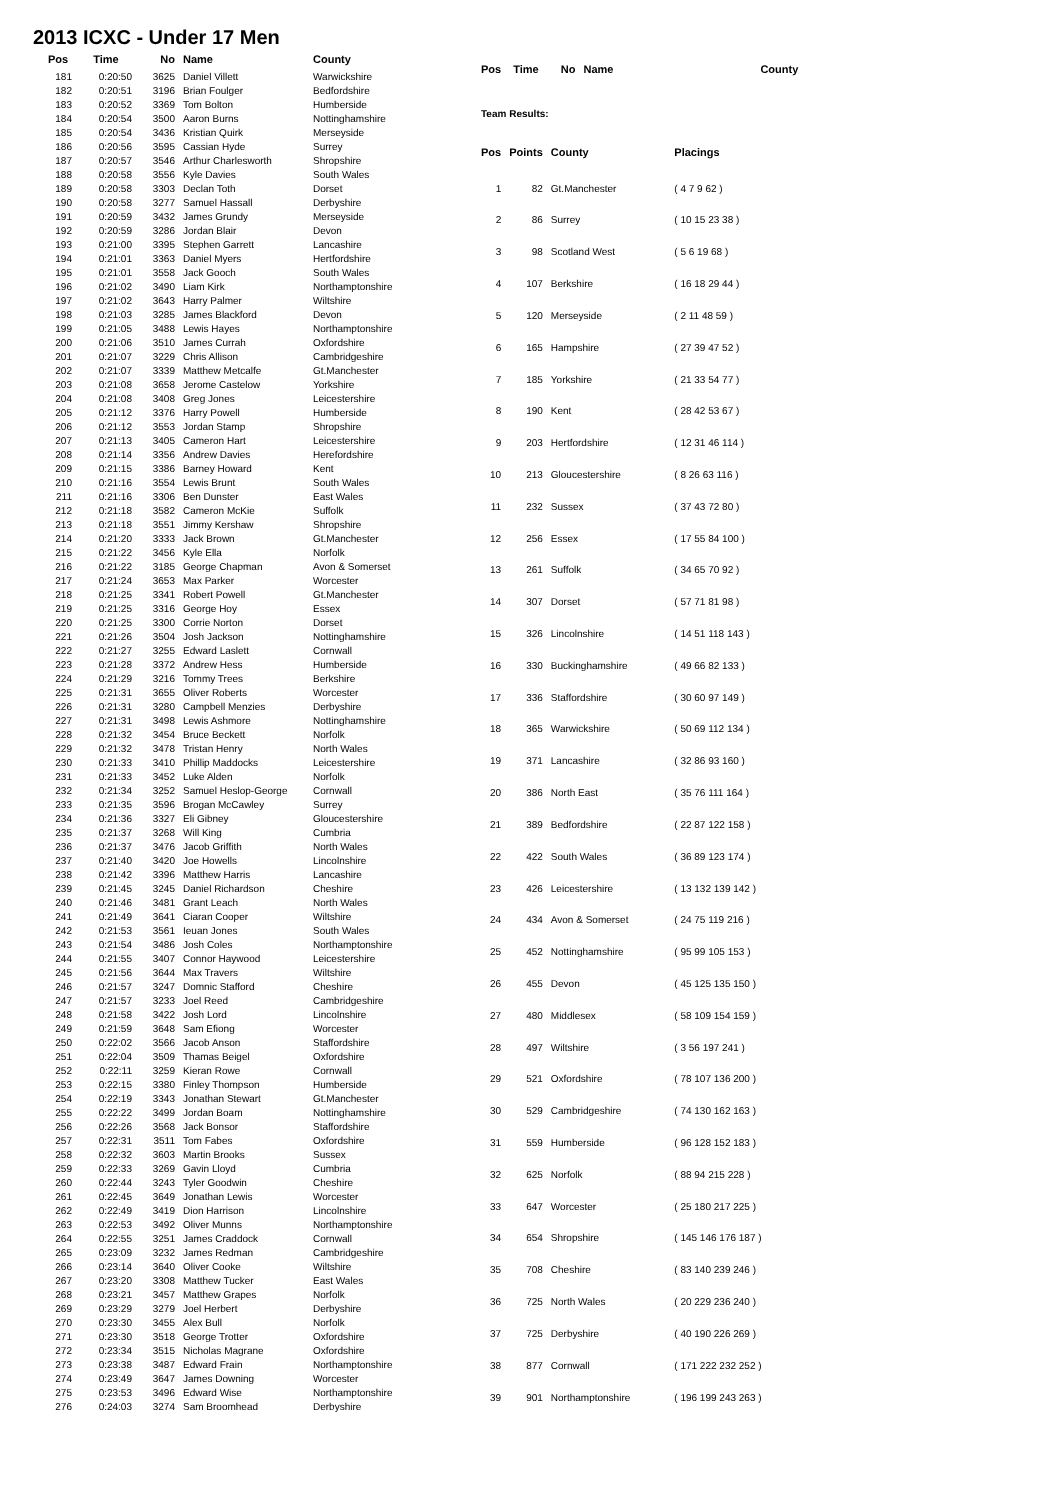2013 ICXC - Under 17 Men
| Pos | Time | No | Name | County |
| --- | --- | --- | --- | --- |
| 181 | 0:20:50 | 3625 | Daniel Villett | Warwickshire |
| 182 | 0:20:51 | 3196 | Brian Foulger | Bedfordshire |
| 183 | 0:20:52 | 3369 | Tom Bolton | Humberside |
| 184 | 0:20:54 | 3500 | Aaron Burns | Nottinghamshire |
| 185 | 0:20:54 | 3436 | Kristian Quirk | Merseyside |
| 186 | 0:20:56 | 3595 | Cassian Hyde | Surrey |
| 187 | 0:20:57 | 3546 | Arthur Charlesworth | Shropshire |
| 188 | 0:20:58 | 3556 | Kyle Davies | South Wales |
| 189 | 0:20:58 | 3303 | Declan Toth | Dorset |
| 190 | 0:20:58 | 3277 | Samuel Hassall | Derbyshire |
| 191 | 0:20:59 | 3432 | James Grundy | Merseyside |
| 192 | 0:20:59 | 3286 | Jordan Blair | Devon |
| 193 | 0:21:00 | 3395 | Stephen Garrett | Lancashire |
| 194 | 0:21:01 | 3363 | Daniel Myers | Hertfordshire |
| 195 | 0:21:01 | 3558 | Jack Gooch | South Wales |
| 196 | 0:21:02 | 3490 | Liam Kirk | Northamptonshire |
| 197 | 0:21:02 | 3643 | Harry Palmer | Wiltshire |
| 198 | 0:21:03 | 3285 | James Blackford | Devon |
| 199 | 0:21:05 | 3488 | Lewis Hayes | Northamptonshire |
| 200 | 0:21:06 | 3510 | James Currah | Oxfordshire |
| 201 | 0:21:07 | 3229 | Chris Allison | Cambridgeshire |
| 202 | 0:21:07 | 3339 | Matthew Metcalfe | Gt.Manchester |
| 203 | 0:21:08 | 3658 | Jerome Castelow | Yorkshire |
| 204 | 0:21:08 | 3408 | Greg Jones | Leicestershire |
| 205 | 0:21:12 | 3376 | Harry Powell | Humberside |
| 206 | 0:21:12 | 3553 | Jordan Stamp | Shropshire |
| 207 | 0:21:13 | 3405 | Cameron Hart | Leicestershire |
| 208 | 0:21:14 | 3356 | Andrew Davies | Herefordshire |
| 209 | 0:21:15 | 3386 | Barney Howard | Kent |
| 210 | 0:21:16 | 3554 | Lewis Brunt | South Wales |
| 211 | 0:21:16 | 3306 | Ben Dunster | East Wales |
| 212 | 0:21:18 | 3582 | Cameron McKie | Suffolk |
| 213 | 0:21:18 | 3551 | Jimmy Kershaw | Shropshire |
| 214 | 0:21:20 | 3333 | Jack Brown | Gt.Manchester |
| 215 | 0:21:22 | 3456 | Kyle Ella | Norfolk |
| 216 | 0:21:22 | 3185 | George Chapman | Avon & Somerset |
| 217 | 0:21:24 | 3653 | Max Parker | Worcester |
| 218 | 0:21:25 | 3341 | Robert Powell | Gt.Manchester |
| 219 | 0:21:25 | 3316 | George Hoy | Essex |
| 220 | 0:21:25 | 3300 | Corrie Norton | Dorset |
| 221 | 0:21:26 | 3504 | Josh Jackson | Nottinghamshire |
| 222 | 0:21:27 | 3255 | Edward Laslett | Cornwall |
| 223 | 0:21:28 | 3372 | Andrew Hess | Humberside |
| 224 | 0:21:29 | 3216 | Tommy Trees | Berkshire |
| 225 | 0:21:31 | 3655 | Oliver Roberts | Worcester |
| 226 | 0:21:31 | 3280 | Campbell Menzies | Derbyshire |
| 227 | 0:21:31 | 3498 | Lewis Ashmore | Nottinghamshire |
| 228 | 0:21:32 | 3454 | Bruce Beckett | Norfolk |
| 229 | 0:21:32 | 3478 | Tristan Henry | North Wales |
| 230 | 0:21:33 | 3410 | Phillip Maddocks | Leicestershire |
| 231 | 0:21:33 | 3452 | Luke Alden | Norfolk |
| 232 | 0:21:34 | 3252 | Samuel Heslop-George | Cornwall |
| 233 | 0:21:35 | 3596 | Brogan McCawley | Surrey |
| 234 | 0:21:36 | 3327 | Eli Gibney | Gloucestershire |
| 235 | 0:21:37 | 3268 | Will King | Cumbria |
| 236 | 0:21:37 | 3476 | Jacob Griffith | North Wales |
| 237 | 0:21:40 | 3420 | Joe Howells | Lincolnshire |
| 238 | 0:21:42 | 3396 | Matthew Harris | Lancashire |
| 239 | 0:21:45 | 3245 | Daniel Richardson | Cheshire |
| 240 | 0:21:46 | 3481 | Grant Leach | North Wales |
| 241 | 0:21:49 | 3641 | Ciaran Cooper | Wiltshire |
| 242 | 0:21:53 | 3561 | Ieuan Jones | South Wales |
| 243 | 0:21:54 | 3486 | Josh Coles | Northamptonshire |
| 244 | 0:21:55 | 3407 | Connor Haywood | Leicestershire |
| 245 | 0:21:56 | 3644 | Max Travers | Wiltshire |
| 246 | 0:21:57 | 3247 | Domnic Stafford | Cheshire |
| 247 | 0:21:57 | 3233 | Joel Reed | Cambridgeshire |
| 248 | 0:21:58 | 3422 | Josh Lord | Lincolnshire |
| 249 | 0:21:59 | 3648 | Sam Efiong | Worcester |
| 250 | 0:22:02 | 3566 | Jacob Anson | Staffordshire |
| 251 | 0:22:04 | 3509 | Thamas Beigel | Oxfordshire |
| 252 | 0:22:11 | 3259 | Kieran Rowe | Cornwall |
| 253 | 0:22:15 | 3380 | Finley Thompson | Humberside |
| 254 | 0:22:19 | 3343 | Jonathan Stewart | Gt.Manchester |
| 255 | 0:22:22 | 3499 | Jordan Boam | Nottinghamshire |
| 256 | 0:22:26 | 3568 | Jack Bonsor | Staffordshire |
| 257 | 0:22:31 | 3511 | Tom Fabes | Oxfordshire |
| 258 | 0:22:32 | 3603 | Martin Brooks | Sussex |
| 259 | 0:22:33 | 3269 | Gavin Lloyd | Cumbria |
| 260 | 0:22:44 | 3243 | Tyler Goodwin | Cheshire |
| 261 | 0:22:45 | 3649 | Jonathan Lewis | Worcester |
| 262 | 0:22:49 | 3419 | Dion Harrison | Lincolnshire |
| 263 | 0:22:53 | 3492 | Oliver Munns | Northamptonshire |
| 264 | 0:22:55 | 3251 | James Craddock | Cornwall |
| 265 | 0:23:09 | 3232 | James Redman | Cambridgeshire |
| 266 | 0:23:14 | 3640 | Oliver Cooke | Wiltshire |
| 267 | 0:23:20 | 3308 | Matthew Tucker | East Wales |
| 268 | 0:23:21 | 3457 | Matthew Grapes | Norfolk |
| 269 | 0:23:29 | 3279 | Joel Herbert | Derbyshire |
| 270 | 0:23:30 | 3455 | Alex Bull | Norfolk |
| 271 | 0:23:30 | 3518 | George Trotter | Oxfordshire |
| 272 | 0:23:34 | 3515 | Nicholas Magrane | Oxfordshire |
| 273 | 0:23:38 | 3487 | Edward Frain | Northamptonshire |
| 274 | 0:23:49 | 3647 | James Downing | Worcester |
| 275 | 0:23:53 | 3496 | Edward Wise | Northamptonshire |
| 276 | 0:24:03 | 3274 | Sam Broomhead | Derbyshire |
| Pos | Time | No | Name | County |
| --- | --- | --- | --- | --- |
| Team Results: | | | | |
| Pos | Points | County | | Placings |
| 1 | 82 | Gt.Manchester | | ( 4 7 9 62 ) |
| 2 | 86 | Surrey | | ( 10 15 23 38 ) |
| 3 | 98 | Scotland West | | ( 5 6 19 68 ) |
| 4 | 107 | Berkshire | | ( 16 18 29 44 ) |
| 5 | 120 | Merseyside | | ( 2 11 48 59 ) |
| 6 | 165 | Hampshire | | ( 27 39 47 52 ) |
| 7 | 185 | Yorkshire | | ( 21 33 54 77 ) |
| 8 | 190 | Kent | | ( 28 42 53 67 ) |
| 9 | 203 | Hertfordshire | | ( 12 31 46 114 ) |
| 10 | 213 | Gloucestershire | | ( 8 26 63 116 ) |
| 11 | 232 | Sussex | | ( 37 43 72 80 ) |
| 12 | 256 | Essex | | ( 17 55 84 100 ) |
| 13 | 261 | Suffolk | | ( 34 65 70 92 ) |
| 14 | 307 | Dorset | | ( 57 71 81 98 ) |
| 15 | 326 | Lincolnshire | | ( 14 51 118 143 ) |
| 16 | 330 | Buckinghamshire | | ( 49 66 82 133 ) |
| 17 | 336 | Staffordshire | | ( 30 60 97 149 ) |
| 18 | 365 | Warwickshire | | ( 50 69 112 134 ) |
| 19 | 371 | Lancashire | | ( 32 86 93 160 ) |
| 20 | 386 | North East | | ( 35 76 111 164 ) |
| 21 | 389 | Bedfordshire | | ( 22 87 122 158 ) |
| 22 | 422 | South Wales | | ( 36 89 123 174 ) |
| 23 | 426 | Leicestershire | | ( 13 132 139 142 ) |
| 24 | 434 | Avon & Somerset | | ( 24 75 119 216 ) |
| 25 | 452 | Nottinghamshire | | ( 95 99 105 153 ) |
| 26 | 455 | Devon | | ( 45 125 135 150 ) |
| 27 | 480 | Middlesex | | ( 58 109 154 159 ) |
| 28 | 497 | Wiltshire | | ( 3 56 197 241 ) |
| 29 | 521 | Oxfordshire | | ( 78 107 136 200 ) |
| 30 | 529 | Cambridgeshire | | ( 74 130 162 163 ) |
| 31 | 559 | Humberside | | ( 96 128 152 183 ) |
| 32 | 625 | Norfolk | | ( 88 94 215 228 ) |
| 33 | 647 | Worcester | | ( 25 180 217 225 ) |
| 34 | 654 | Shropshire | | ( 145 146 176 187 ) |
| 35 | 708 | Cheshire | | ( 83 140 239 246 ) |
| 36 | 725 | North Wales | | ( 20 229 236 240 ) |
| 37 | 725 | Derbyshire | | ( 40 190 226 269 ) |
| 38 | 877 | Cornwall | | ( 171 222 232 252 ) |
| 39 | 901 | Northamptonshire | | ( 196 199 243 263 ) |